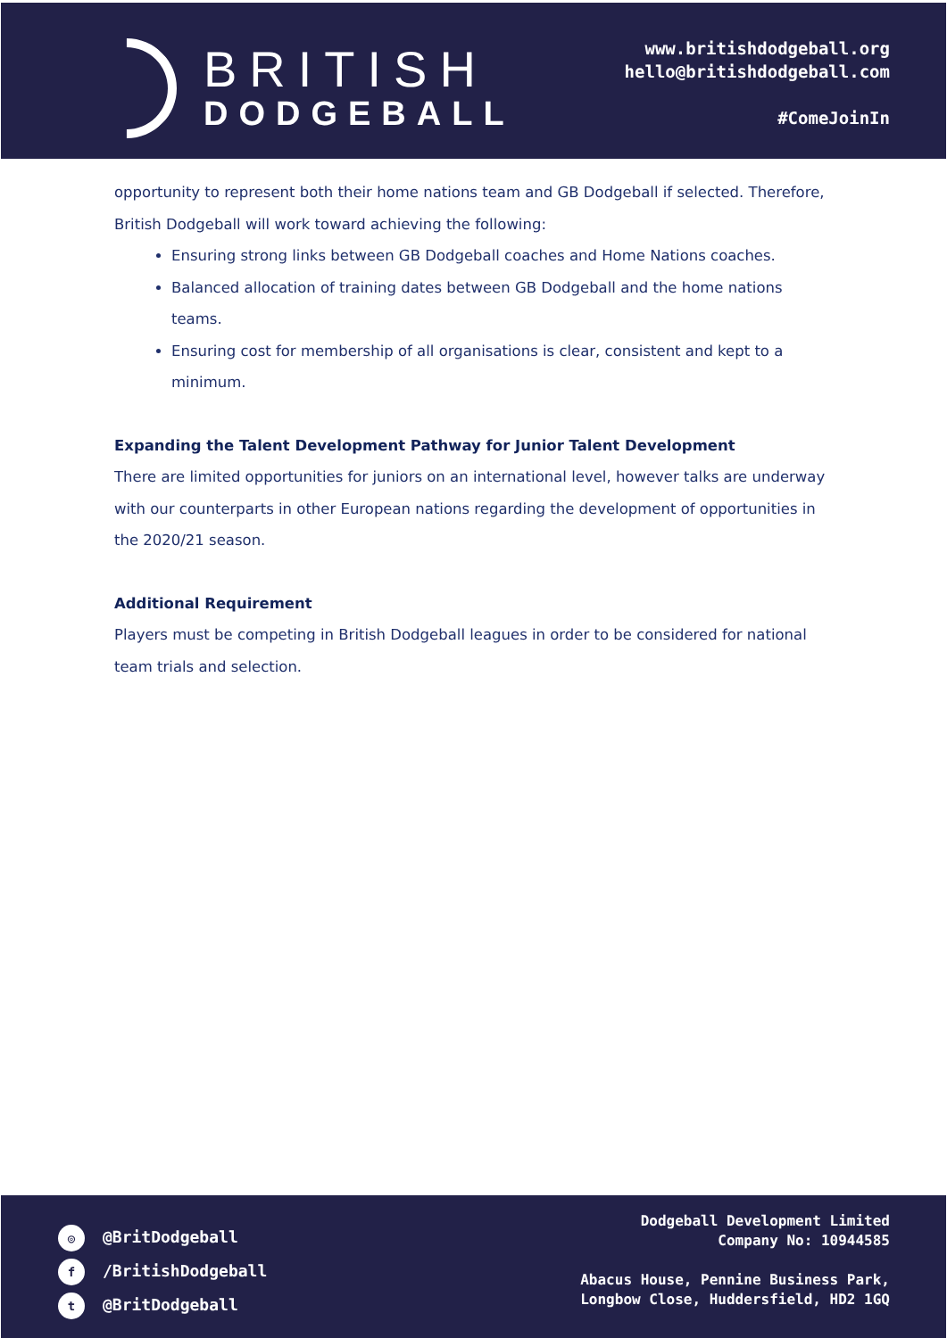BRITISH
DODGEBALL
www.britishdodgeball.org
hello@britishdodgeball.com
#ComeJoinIn
opportunity to represent both their home nations team and GB Dodgeball if selected. Therefore, British Dodgeball will work toward achieving the following:
Ensuring strong links between GB Dodgeball coaches and Home Nations coaches.
Balanced allocation of training dates between GB Dodgeball and the home nations teams.
Ensuring cost for membership of all organisations is clear, consistent and kept to a minimum.
Expanding the Talent Development Pathway for Junior Talent Development
There are limited opportunities for juniors on an international level, however talks are underway with our counterparts in other European nations regarding the development of opportunities in the 2020/21 season.
Additional Requirement
Players must be competing in British Dodgeball leagues in order to be considered for national team trials and selection.
◎ @BritDodgeball
f /BritishDodgeball
t @BritDodgeball
Dodgeball Development Limited
Company No: 10944585
Abacus House, Pennine Business Park,
Longbow Close, Huddersfield, HD2 1GQ